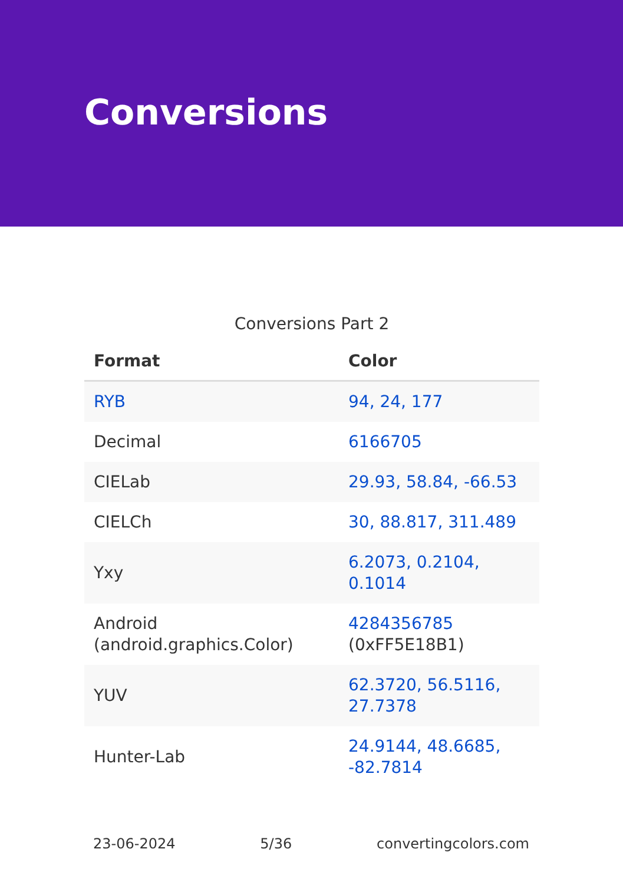Conversions
Conversions Part 2
| Format | Color |
| --- | --- |
| RYB | 94, 24, 177 |
| Decimal | 6166705 |
| CIELab | 29.93, 58.84, -66.53 |
| CIELCh | 30, 88.817, 311.489 |
| Yxy | 6.2073, 0.2104, 0.1014 |
| Android (android.graphics.Color) | 4284356785 (0xFF5E18B1) |
| YUV | 62.3720, 56.5116, 27.7378 |
| Hunter-Lab | 24.9144, 48.6685, -82.7814 |
23-06-2024 5/36 convertingcolors.com